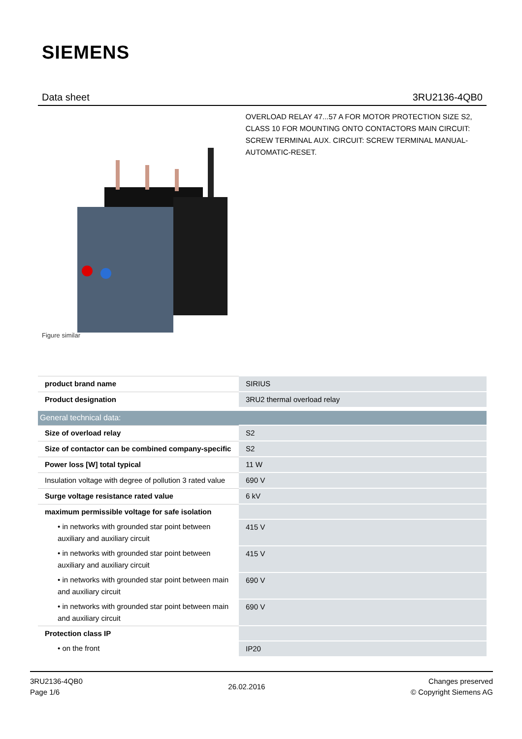SIEMENS
Data sheet 3RU2136-4QB0
Figure similar
OVERLOAD RELAY 47...57 A FOR MOTOR PROTECTION SIZE S2, CLASS 10 FOR MOUNTING ONTO CONTACTORS MAIN CIRCUIT: SCREW TERMINAL AUX. CIRCUIT: SCREW TERMINAL MANUAL-AUTOMATIC-RESET.
| product brand name | SIRIUS |
| Product designation | 3RU2 thermal overload relay |
| General technical data: | |
| Size of overload relay | S2 |
| Size of contactor can be combined company-specific | S2 |
| Power loss [W] total typical | 11 W |
| Insulation voltage with degree of pollution 3 rated value | 690 V |
| Surge voltage resistance rated value | 6 kV |
| maximum permissible voltage for safe isolation | |
| • in networks with grounded star point between auxiliary and auxiliary circuit | 415 V |
| • in networks with grounded star point between auxiliary and auxiliary circuit | 415 V |
| • in networks with grounded star point between main and auxiliary circuit | 690 V |
| • in networks with grounded star point between main and auxiliary circuit | 690 V |
| Protection class IP | |
| • on the front | IP20 |
3RU2136-4QB0
Page 1/6
26.02.2016
Changes preserved
© Copyright Siemens AG